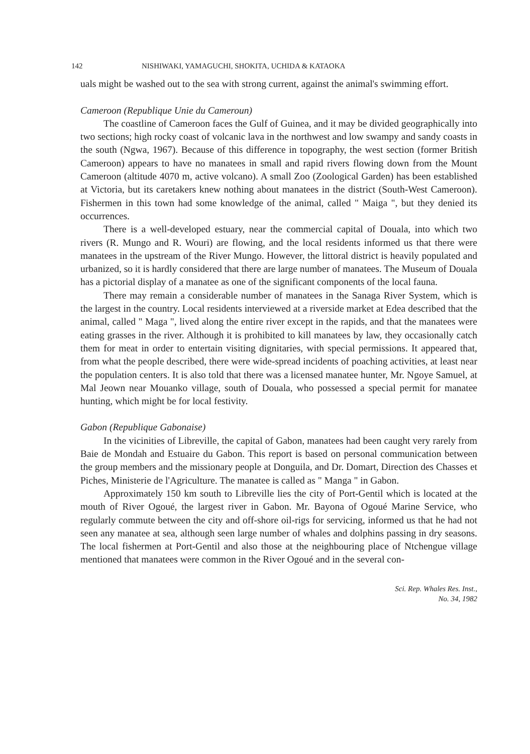142 NISHIWAKI, YAMAGUCHI, SHOKITA, UCHIDA & KATAOKA
uals might be washed out to the sea with strong current, against the animal's swimming effort.
Cameroon (Republique Unie du Cameroun)
The coastline of Cameroon faces the Gulf of Guinea, and it may be divided geographically into two sections; high rocky coast of volcanic lava in the northwest and low swampy and sandy coasts in the south (Ngwa, 1967). Because of this difference in topography, the west section (former British Cameroon) appears to have no manatees in small and rapid rivers flowing down from the Mount Cameroon (altitude 4070 m, active volcano). A small Zoo (Zoological Garden) has been established at Victoria, but its caretakers knew nothing about manatees in the district (South-West Cameroon). Fishermen in this town had some knowledge of the animal, called " Maiga ", but they denied its occurrences.
There is a well-developed estuary, near the commercial capital of Douala, into which two rivers (R. Mungo and R. Wouri) are flowing, and the local residents informed us that there were manatees in the upstream of the River Mungo. However, the littoral district is heavily populated and urbanized, so it is hardly considered that there are large number of manatees. The Museum of Douala has a pictorial display of a manatee as one of the significant components of the local fauna.
There may remain a considerable number of manatees in the Sanaga River System, which is the largest in the country. Local residents interviewed at a riverside market at Edea described that the animal, called " Maga ", lived along the entire river except in the rapids, and that the manatees were eating grasses in the river. Although it is prohibited to kill manatees by law, they occasionally catch them for meat in order to entertain visiting dignitaries, with special permissions. It appeared that, from what the people described, there were wide-spread incidents of poaching activities, at least near the population centers. It is also told that there was a licensed manatee hunter, Mr. Ngoye Samuel, at Mal Jeown near Mouanko village, south of Douala, who possessed a special permit for manatee hunting, which might be for local festivity.
Gabon (Republique Gabonaise)
In the vicinities of Libreville, the capital of Gabon, manatees had been caught very rarely from Baie de Mondah and Estuaire du Gabon. This report is based on personal communication between the group members and the missionary people at Donguila, and Dr. Domart, Direction des Chasses et Piches, Ministerie de l'Agriculture. The manatee is called as " Manga " in Gabon.
Approximately 150 km south to Libreville lies the city of Port-Gentil which is located at the mouth of River Ogoué, the largest river in Gabon. Mr. Bayona of Ogoué Marine Service, who regularly commute between the city and off-shore oil-rigs for servicing, informed us that he had not seen any manatee at sea, although seen large number of whales and dolphins passing in dry seasons. The local fishermen at Port-Gentil and also those at the neighbouring place of Ntchengue village mentioned that manatees were common in the River Ogoué and in the several con-
Sci. Rep. Whales Res. Inst.,
No. 34, 1982